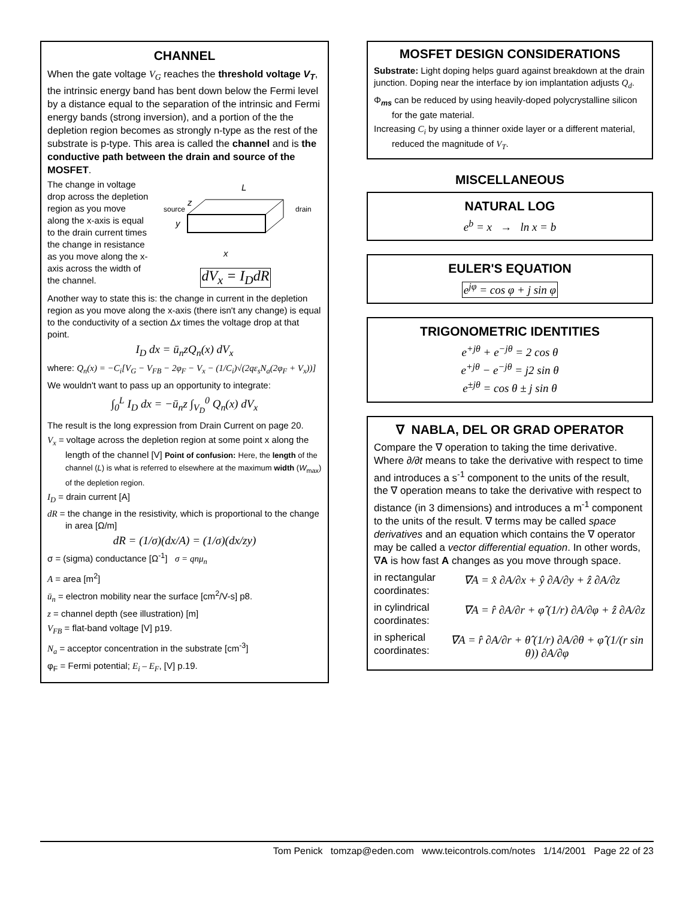CHANNEL
When the gate voltage V<sub>G</sub> reaches the threshold voltage V<sub>T</sub>, the intrinsic energy band has bent down below the Fermi level by a distance equal to the separation of the intrinsic and Fermi energy bands (strong inversion), and a portion of the the depletion region becomes as strongly n-type as the rest of the substrate is p-type. This area is called the channel and is the conductive path between the drain and source of the MOSFET.
The change in voltage drop across the depletion region as you move along the x-axis is equal to the drain current times the change in resistance as you move along the x-axis across the width of the channel.
source
drain
L
z
y
x
dV<sub>x</sub> = I<sub>D</sub>dR
Another way to state this is: the change in current in the depletion region as you move along the x-axis (there isn't any change) is equal to the conductivity of a section Δx times the voltage drop at that point.
I<sub>D</sub> dx = ū<sub>n</sub>zQ<sub>n</sub>(x) dV<sub>x</sub>
where: Q<sub>n</sub>(x) = −C<sub>i</sub>[V<sub>G</sub> − V<sub>FB</sub> − 2φ<sub>F</sub> − V<sub>x</sub> − (1/C<sub>i</sub>)√(2qε<sub>s</sub>N<sub>a</sub>(2φ<sub>F</sub> + V<sub>x</sub>))]
We wouldn't want to pass up an opportunity to integrate:
∫<sub>0</sub><sup>L</sup> I<sub>D</sub> dx = −ū<sub>n</sub>z ∫<sub>V<sub>D</sub></sub><sup>0</sup> Q<sub>n</sub>(x) dV<sub>x</sub>
The result is the long expression from Drain Current on page 20.
V<sub>x</sub> = voltage across the depletion region at some point x along the length of the channel [V] Point of confusion: Here, the length of the channel (L) is what is referred to elsewhere at the maximum width (W<sub>max</sub>) of the depletion region.
I<sub>D</sub> = drain current [A]
dR = the change in the resistivity, which is proportional to the change in area [Ω/m]
dR = (1/σ)(dx/A) = (1/σ)(dx/zy)
σ = (sigma) conductance [Ω<sup>-1</sup>] σ = qnμ<sub>n</sub>
A = area [m<sup>2</sup>]
ū<sub>n</sub> = electron mobility near the surface [cm<sup>2</sup>/V-s] p8.
z = channel depth (see illustration) [m]
V<sub>FB</sub> = flat-band voltage [V] p19.
N<sub>a</sub> = acceptor concentration in the substrate [cm<sup>-3</sup>]
φ<sub>F</sub> = Fermi potential; E<sub>i</sub> – E<sub>F</sub>, [V] p.19.
MOSFET DESIGN CONSIDERATIONS
Substrate: Light doping helps guard against breakdown at the drain junction. Doping near the interface by ion implantation adjusts Q<sub>d</sub>.
Φ<sub>ms</sub> can be reduced by using heavily-doped polycrystalline silicon for the gate material.
Increasing C<sub>i</sub> by using a thinner oxide layer or a different material, reduced the magnitude of V<sub>T</sub>.
MISCELLANEOUS
NATURAL LOG
e<sup>b</sup> = x → ln x = b
EULER'S EQUATION
e<sup>jφ</sup> = cos φ + j sin φ
TRIGONOMETRIC IDENTITIES
e<sup>+jθ</sup> + e<sup>−jθ</sup> = 2 cos θ
e<sup>+jθ</sup> − e<sup>−jθ</sup> = j2 sin θ
e<sup>±jθ</sup> = cos θ ± j sin θ
∇ NABLA, DEL OR GRAD OPERATOR
Compare the ∇ operation to taking the time derivative. Where ∂/∂t means to take the derivative with respect to time and introduces a s<sup>-1</sup> component to the units of the result, the ∇ operation means to take the derivative with respect to distance (in 3 dimensions) and introduces a m<sup>-1</sup> component to the units of the result. ∇ terms may be called space derivatives and an equation which contains the ∇ operator may be called a vector differential equation. In other words, ∇A is how fast A changes as you move through space.
in rectangular coordinates:
∇A = x̂ ∂A/∂x + ŷ ∂A/∂y + ẑ ∂A/∂z
in cylindrical coordinates:
∇A = r̂ ∂A/∂r + φ̂ (1/r) ∂A/∂φ + ẑ ∂A/∂z
in spherical coordinates:
∇A = r̂ ∂A/∂r + θ̂ (1/r) ∂A/∂θ + φ̂ (1/(r sin θ)) ∂A/∂φ
Tom Penick tomzap@eden.com www.teicontrols.com/notes 1/14/2001 Page 22 of 23